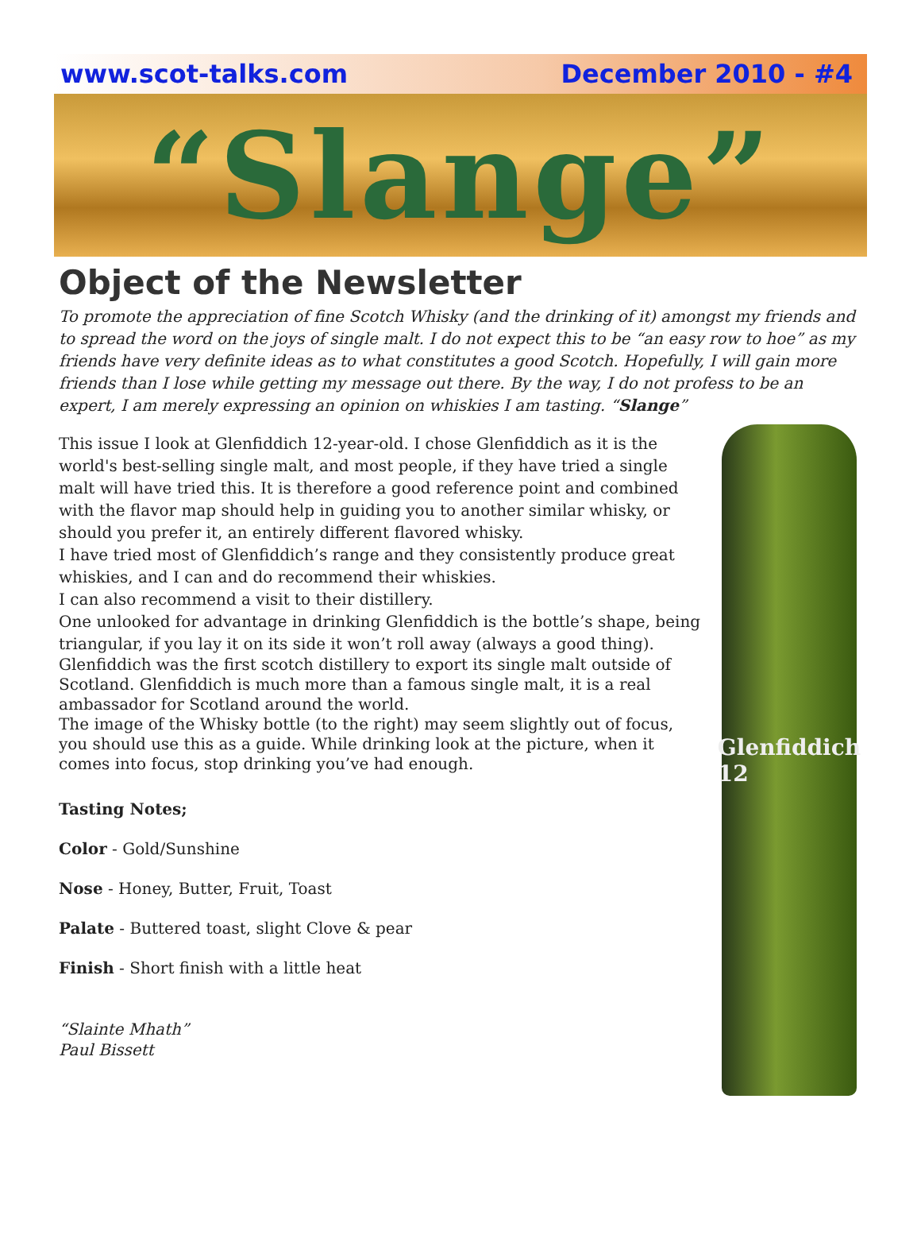www.scot-talks.com December 2010 - #4
“Slange”
Object of the Newsletter
To promote the appreciation of fine Scotch Whisky (and the drinking of it) amongst my friends and to spread the word on the joys of single malt. I do not expect this to be “an easy row to hoe” as my friends have very definite ideas as to what constitutes a good Scotch. Hopefully, I will gain more friends than I lose while getting my message out there. By the way, I do not profess to be an expert, I am merely expressing an opinion on whiskies I am tasting. “Slange”
This issue I look at Glenfiddich 12-year-old. I chose Glenfiddich as it is the world's best-selling single malt, and most people, if they have tried a single malt will have tried this. It is therefore a good reference point and combined with the flavor map should help in guiding you to another similar whisky, or should you prefer it, an entirely different flavored whisky.
I have tried most of Glenfiddich’s range and they consistently produce great whiskies, and I can and do recommend their whiskies.
I can also recommend a visit to their distillery.
One unlooked for advantage in drinking Glenfiddich is the bottle’s shape, being triangular, if you lay it on its side it won’t roll away (always a good thing).
Glenfiddich was the first scotch distillery to export its single malt outside of Scotland. Glenfiddich is much more than a famous single malt, it is a real ambassador for Scotland around the world.
The image of the Whisky bottle (to the right) may seem slightly out of focus, you should use this as a guide. While drinking look at the picture, when it comes into focus, stop drinking you’ve had enough.
Tasting Notes;
Color - Gold/Sunshine
Nose - Honey, Butter, Fruit, Toast
Palate - Buttered toast, slight Clove & pear
Finish - Short finish with a little heat
“Slainte Mhath”
Paul Bissett
Glenfiddich 12